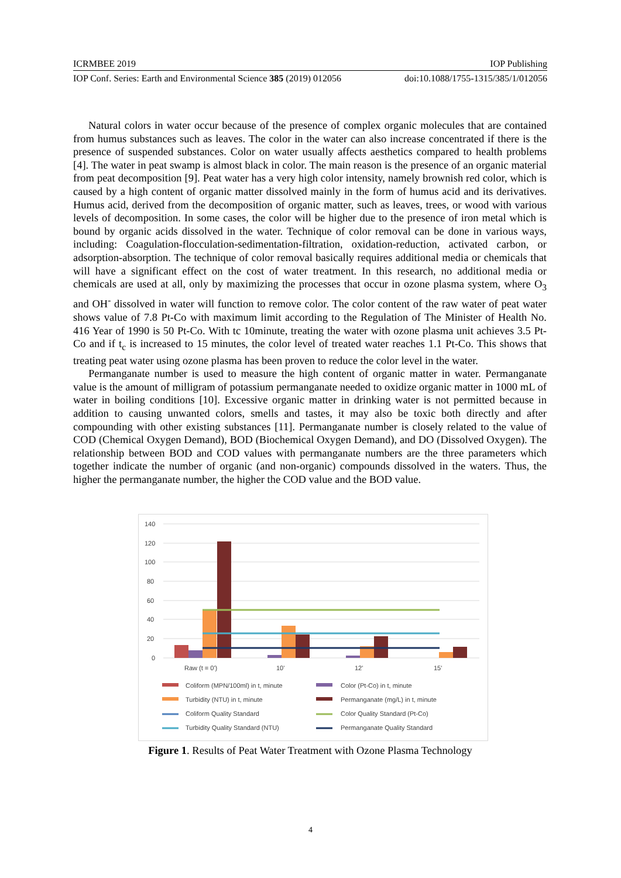ICRMBEE 2019 IOP Publishing
IOP Conf. Series: Earth and Environmental Science 385 (2019) 012056 doi:10.1088/1755-1315/385/1/012056
Natural colors in water occur because of the presence of complex organic molecules that are contained from humus substances such as leaves. The color in the water can also increase concentrated if there is the presence of suspended substances. Color on water usually affects aesthetics compared to health problems [4]. The water in peat swamp is almost black in color. The main reason is the presence of an organic material from peat decomposition [9]. Peat water has a very high color intensity, namely brownish red color, which is caused by a high content of organic matter dissolved mainly in the form of humus acid and its derivatives. Humus acid, derived from the decomposition of organic matter, such as leaves, trees, or wood with various levels of decomposition. In some cases, the color will be higher due to the presence of iron metal which is bound by organic acids dissolved in the water. Technique of color removal can be done in various ways, including: Coagulation-flocculation-sedimentation-filtration, oxidation-reduction, activated carbon, or adsorption-absorption. The technique of color removal basically requires additional media or chemicals that will have a significant effect on the cost of water treatment. In this research, no additional media or chemicals are used at all, only by maximizing the processes that occur in ozone plasma system, where O<sub>3</sub> and OH<sup>-</sup> dissolved in water will function to remove color. The color content of the raw water of peat water shows value of 7.8 Pt-Co with maximum limit according to the Regulation of The Minister of Health No. 416 Year of 1990 is 50 Pt-Co. With tc 10minute, treating the water with ozone plasma unit achieves 3.5 Pt-Co and if t<sub>c</sub> is increased to 15 minutes, the color level of treated water reaches 1.1 Pt-Co. This shows that treating peat water using ozone plasma has been proven to reduce the color level in the water.
Permanganate number is used to measure the high content of organic matter in water. Permanganate value is the amount of milligram of potassium permanganate needed to oxidize organic matter in 1000 mL of water in boiling conditions [10]. Excessive organic matter in drinking water is not permitted because in addition to causing unwanted colors, smells and tastes, it may also be toxic both directly and after compounding with other existing substances [11]. Permanganate number is closely related to the value of COD (Chemical Oxygen Demand), BOD (Biochemical Oxygen Demand), and DO (Dissolved Oxygen). The relationship between BOD and COD values with permanganate numbers are the three parameters which together indicate the number of organic (and non-organic) compounds dissolved in the waters. Thus, the higher the permanganate number, the higher the COD value and the BOD value.
140
120
100
80
60
40
20
0
Raw (t = 0')
10'
12'
15'
Coliform (MPN/100ml) in t, minute
Color (Pt-Co) in t, minute
Turbidity (NTU) in t, minute
Permanganate (mg/L) in t, minute
Coliform Quality Standard
Color Quality Standard (Pt-Co)
Turbidity Quality Standard (NTU)
Permanganate Quality Standard
Figure 1. Results of Peat Water Treatment with Ozone Plasma Technology
4